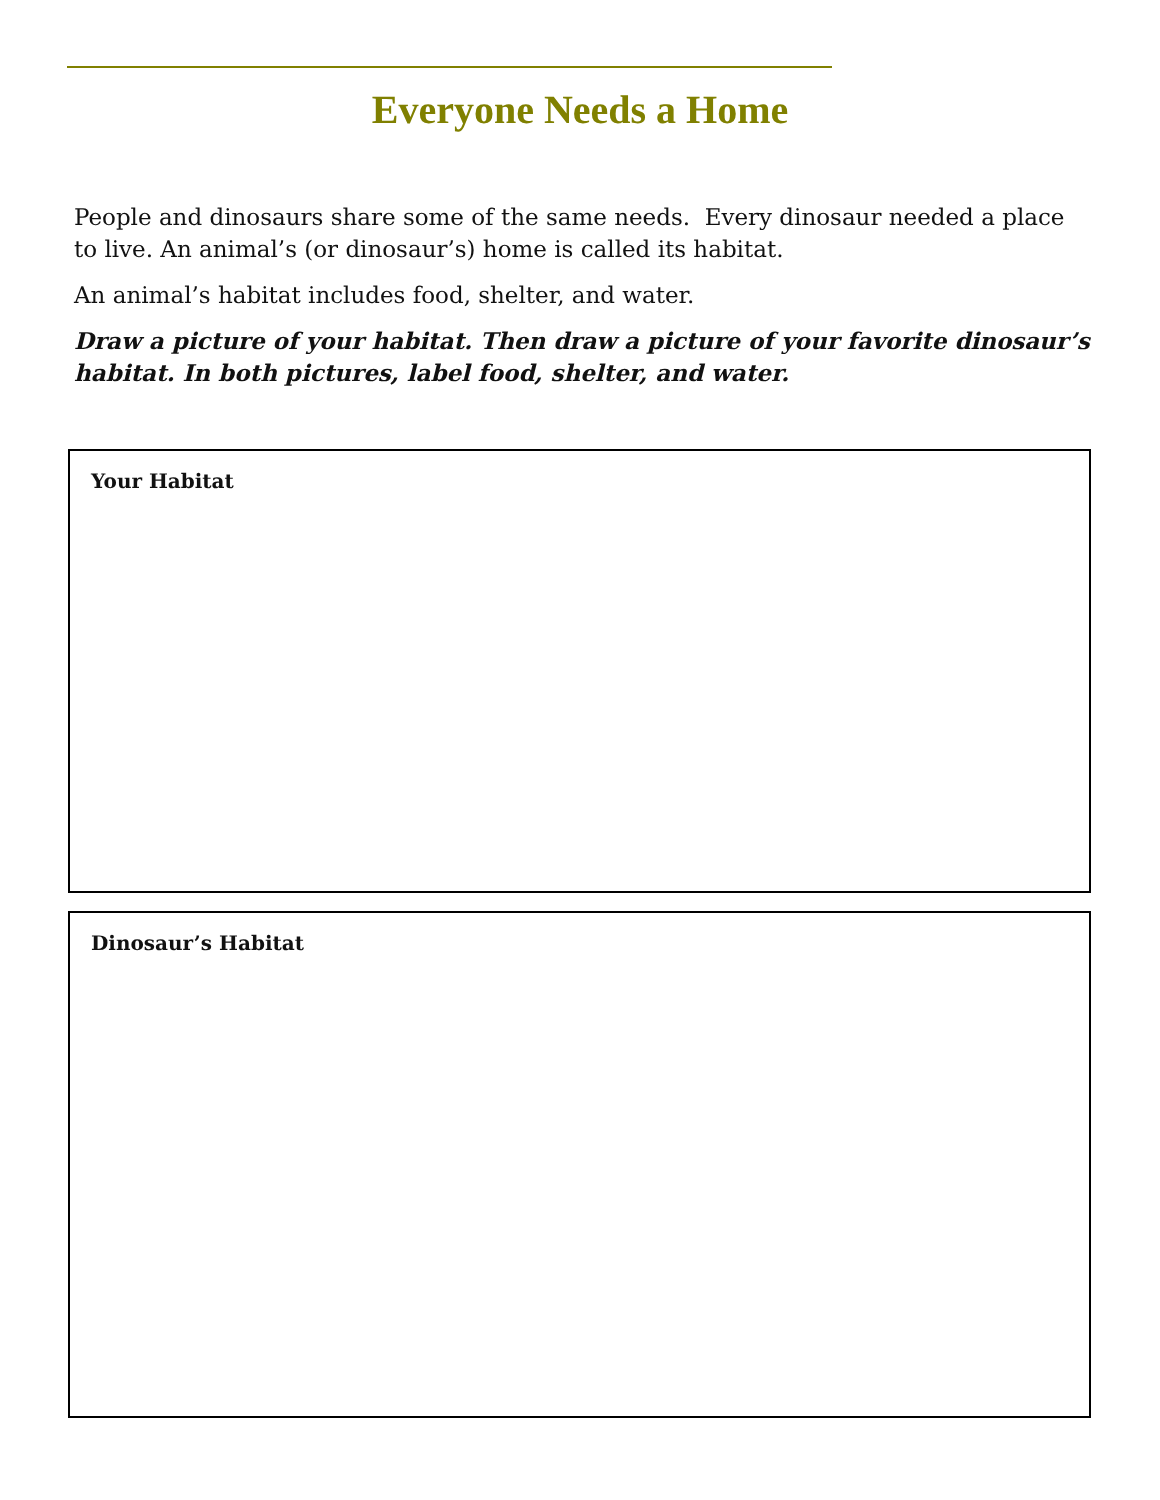Everyone Needs a Home
People and dinosaurs share some of the same needs. Every dinosaur needed a place to live. An animal’s (or dinosaur’s) home is called its habitat.
An animal’s habitat includes food, shelter, and water.
Draw a picture of your habitat. Then draw a picture of your favorite dinosaur’s habitat. In both pictures, label food, shelter, and water.
Your Habitat
Dinosaur’s Habitat